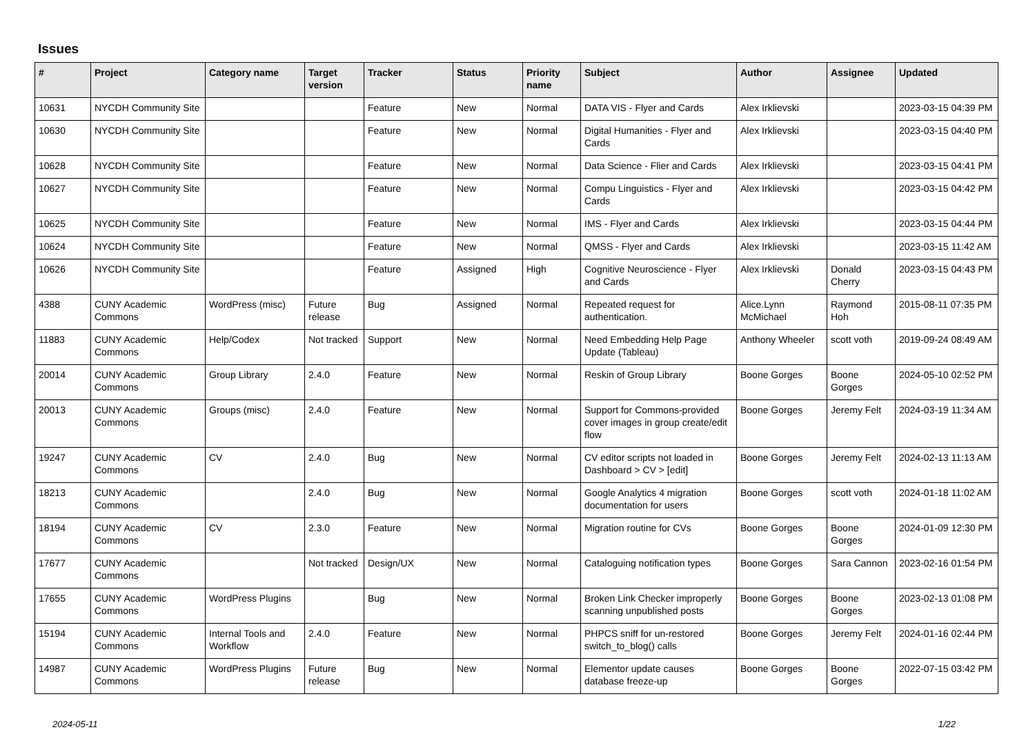Issues
| # | Project | Category name | Target version | Tracker | Status | Priority name | Subject | Author | Assignee | Updated |
| --- | --- | --- | --- | --- | --- | --- | --- | --- | --- | --- |
| 10631 | NYCDH Community Site | | | Feature | New | Normal | DATA VIS - Flyer and Cards | Alex Irklievski | | 2023-03-15 04:39 PM |
| 10630 | NYCDH Community Site | | | Feature | New | Normal | Digital Humanities - Flyer and Cards | Alex Irklievski | | 2023-03-15 04:40 PM |
| 10628 | NYCDH Community Site | | | Feature | New | Normal | Data Science - Flier and Cards | Alex Irklievski | | 2023-03-15 04:41 PM |
| 10627 | NYCDH Community Site | | | Feature | New | Normal | Compu Linguistics - Flyer and Cards | Alex Irklievski | | 2023-03-15 04:42 PM |
| 10625 | NYCDH Community Site | | | Feature | New | Normal | IMS - Flyer and Cards | Alex Irklievski | | 2023-03-15 04:44 PM |
| 10624 | NYCDH Community Site | | | Feature | New | Normal | QMSS - Flyer and Cards | Alex Irklievski | | 2023-03-15 11:42 AM |
| 10626 | NYCDH Community Site | | | Feature | Assigned | High | Cognitive Neuroscience - Flyer and Cards | Alex Irklievski | Donald Cherry | 2023-03-15 04:43 PM |
| 4388 | CUNY Academic Commons | WordPress (misc) | Future release | Bug | Assigned | Normal | Repeated request for authentication. | Alice.Lynn McMichael | Raymond Hoh | 2015-08-11 07:35 PM |
| 11883 | CUNY Academic Commons | Help/Codex | Not tracked | Support | New | Normal | Need Embedding Help Page Update (Tableau) | Anthony Wheeler | scott voth | 2019-09-24 08:49 AM |
| 20014 | CUNY Academic Commons | Group Library | 2.4.0 | Feature | New | Normal | Reskin of Group Library | Boone Gorges | Boone Gorges | 2024-05-10 02:52 PM |
| 20013 | CUNY Academic Commons | Groups (misc) | 2.4.0 | Feature | New | Normal | Support for Commons-provided cover images in group create/edit flow | Boone Gorges | Jeremy Felt | 2024-03-19 11:34 AM |
| 19247 | CUNY Academic Commons | CV | 2.4.0 | Bug | New | Normal | CV editor scripts not loaded in Dashboard > CV > [edit] | Boone Gorges | Jeremy Felt | 2024-02-13 11:13 AM |
| 18213 | CUNY Academic Commons | | 2.4.0 | Bug | New | Normal | Google Analytics 4 migration documentation for users | Boone Gorges | scott voth | 2024-01-18 11:02 AM |
| 18194 | CUNY Academic Commons | CV | 2.3.0 | Feature | New | Normal | Migration routine for CVs | Boone Gorges | Boone Gorges | 2024-01-09 12:30 PM |
| 17677 | CUNY Academic Commons | | Not tracked | Design/UX | New | Normal | Cataloguing notification types | Boone Gorges | Sara Cannon | 2023-02-16 01:54 PM |
| 17655 | CUNY Academic Commons | WordPress Plugins | | Bug | New | Normal | Broken Link Checker improperly scanning unpublished posts | Boone Gorges | Boone Gorges | 2023-02-13 01:08 PM |
| 15194 | CUNY Academic Commons | Internal Tools and Workflow | 2.4.0 | Feature | New | Normal | PHPCS sniff for un-restored switch_to_blog() calls | Boone Gorges | Jeremy Felt | 2024-01-16 02:44 PM |
| 14987 | CUNY Academic Commons | WordPress Plugins | Future release | Bug | New | Normal | Elementor update causes database freeze-up | Boone Gorges | Boone Gorges | 2022-07-15 03:42 PM |
2024-05-11 1/22